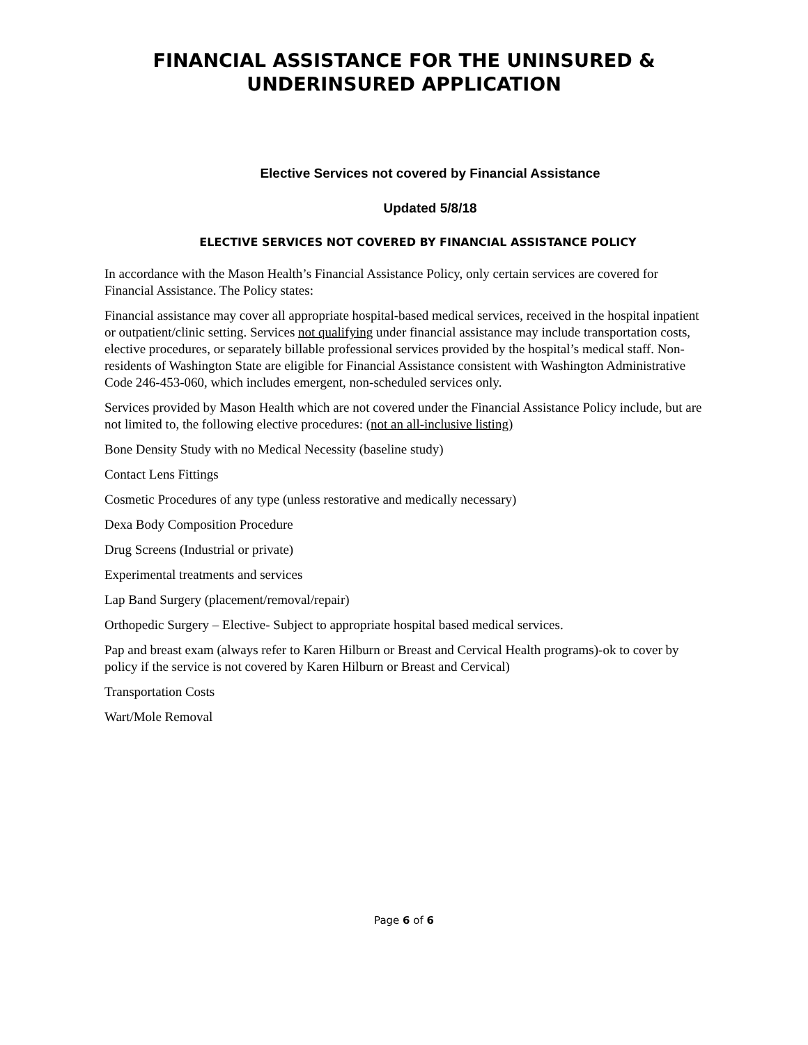FINANCIAL ASSISTANCE FOR THE UNINSURED &
UNDERINSURED APPLICATION
Elective Services not covered by Financial Assistance
Updated 5/8/18
ELECTIVE SERVICES NOT COVERED BY FINANCIAL ASSISTANCE POLICY
In accordance with the Mason Health’s Financial Assistance Policy, only certain services are covered for Financial Assistance. The Policy states:
Financial assistance may cover all appropriate hospital-based medical services, received in the hospital inpatient or outpatient/clinic setting. Services not qualifying under financial assistance may include transportation costs, elective procedures, or separately billable professional services provided by the hospital’s medical staff. Non-residents of Washington State are eligible for Financial Assistance consistent with Washington Administrative Code 246-453-060, which includes emergent, non-scheduled services only.
Services provided by Mason Health which are not covered under the Financial Assistance Policy include, but are not limited to, the following elective procedures: (not an all-inclusive listing)
Bone Density Study with no Medical Necessity (baseline study)
Contact Lens Fittings
Cosmetic Procedures of any type (unless restorative and medically necessary)
Dexa Body Composition Procedure
Drug Screens (Industrial or private)
Experimental treatments and services
Lap Band Surgery (placement/removal/repair)
Orthopedic Surgery – Elective- Subject to appropriate hospital based medical services.
Pap and breast exam (always refer to Karen Hilburn or Breast and Cervical Health programs)-ok to cover by policy if the service is not covered by Karen Hilburn or Breast and Cervical)
Transportation Costs
Wart/Mole Removal
Page 6 of 6